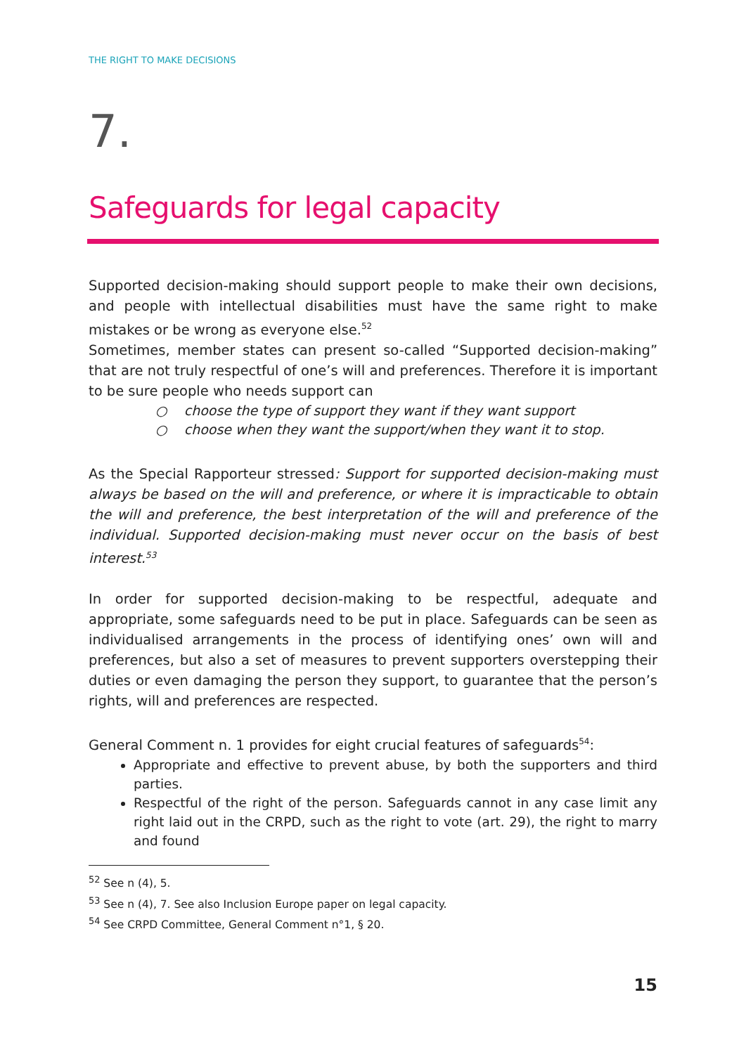THE RIGHT TO MAKE DECISIONS
7.
Safeguards for legal capacity
Supported decision-making should support people to make their own decisions, and people with intellectual disabilities must have the same right to make mistakes or be wrong as everyone else.<sup>52</sup>
Sometimes, member states can present so-called “Supported decision-making” that are not truly respectful of one’s will and preferences. Therefore it is important to be sure people who needs support can
○ choose the type of support they want if they want support
○ choose when they want the support/when they want it to stop.
As the Special Rapporteur stressed: Support for supported decision-making must always be based on the will and preference, or where it is impracticable to obtain the will and preference, the best interpretation of the will and preference of the individual. Supported decision-making must never occur on the basis of best interest.<sup>53</sup>
In order for supported decision-making to be respectful, adequate and appropriate, some safeguards need to be put in place. Safeguards can be seen as individualised arrangements in the process of identifying ones’ own will and preferences, but also a set of measures to prevent supporters overstepping their duties or even damaging the person they support, to guarantee that the person’s rights, will and preferences are respected.
General Comment n. 1 provides for eight crucial features of safeguards<sup>54</sup>:
Appropriate and effective to prevent abuse, by both the supporters and third parties.
Respectful of the right of the person. Safeguards cannot in any case limit any right laid out in the CRPD, such as the right to vote (art. 29), the right to marry and found
<sup>52</sup> See n (4), 5.
<sup>53</sup> See n (4), 7. See also Inclusion Europe paper on legal capacity.
<sup>54</sup> See CRPD Committee, General Comment n°1, § 20.
15